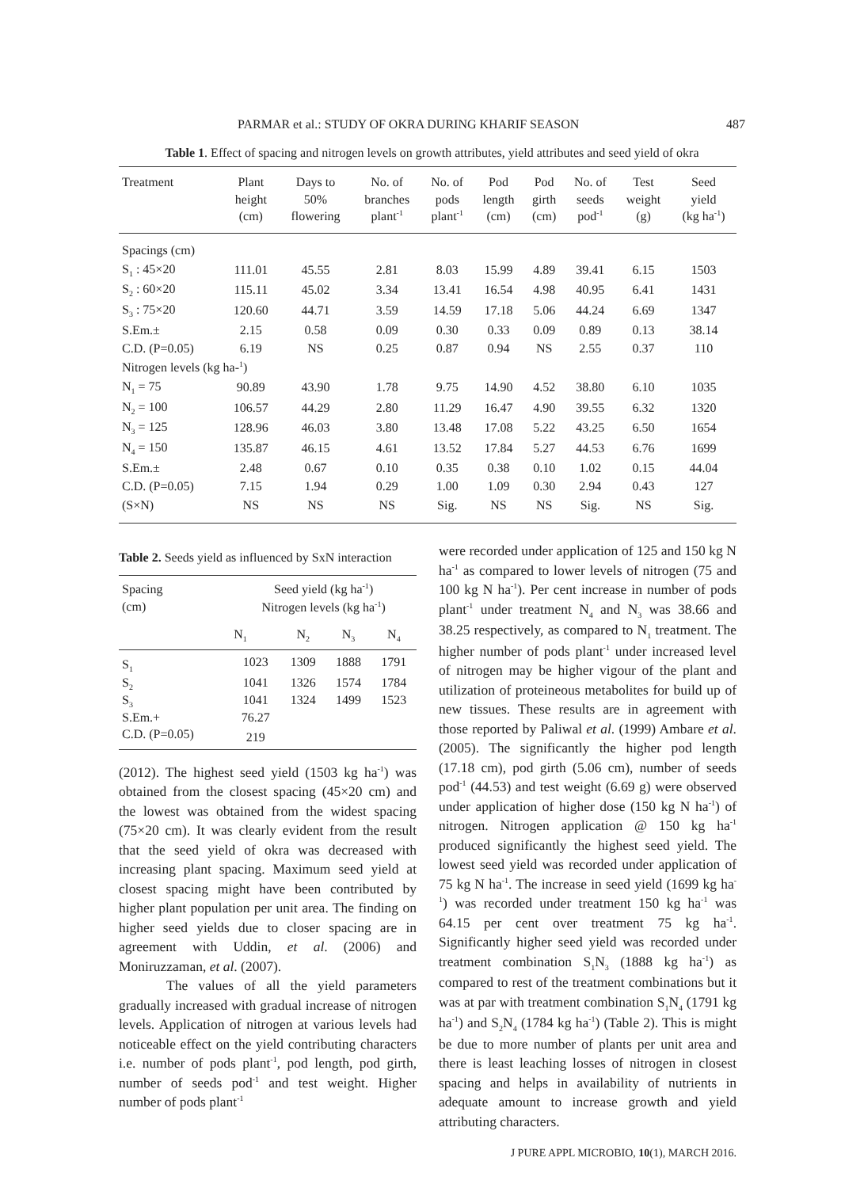PARMAR et al.: STUDY OF OKRA DURING KHARIF SEASON 487
Table 1. Effect of spacing and nitrogen levels on growth attributes, yield attributes and seed yield of okra
| Treatment | Plant height (cm) | Days to 50% flowering | No. of branches plant<sup>-1</sup> | No. of pods plant<sup>-1</sup> | Pod length (cm) | Pod girth (cm) | No. of seeds pod<sup>-1</sup> | Test weight (g) | Seed yield (kg ha<sup>-1</sup>) |
| --- | --- | --- | --- | --- | --- | --- | --- | --- | --- |
| Spacings (cm) | | | | | | | | | |
| S<sub>1</sub> : 45×20 | 111.01 | 45.55 | 2.81 | 8.03 | 15.99 | 4.89 | 39.41 | 6.15 | 1503 |
| S<sub>2</sub> : 60×20 | 115.11 | 45.02 | 3.34 | 13.41 | 16.54 | 4.98 | 40.95 | 6.41 | 1431 |
| S<sub>3</sub> : 75×20 | 120.60 | 44.71 | 3.59 | 14.59 | 17.18 | 5.06 | 44.24 | 6.69 | 1347 |
| S.Em.± | 2.15 | 0.58 | 0.09 | 0.30 | 0.33 | 0.09 | 0.89 | 0.13 | 38.14 |
| C.D. (P=0.05) | 6.19 | NS | 0.25 | 0.87 | 0.94 | NS | 2.55 | 0.37 | 110 |
| Nitrogen levels (kg ha-<sup>1</sup>) | | | | | | | | | |
| N<sub>1</sub> = 75 | 90.89 | 43.90 | 1.78 | 9.75 | 14.90 | 4.52 | 38.80 | 6.10 | 1035 |
| N<sub>2</sub> = 100 | 106.57 | 44.29 | 2.80 | 11.29 | 16.47 | 4.90 | 39.55 | 6.32 | 1320 |
| N<sub>3</sub> = 125 | 128.96 | 46.03 | 3.80 | 13.48 | 17.08 | 5.22 | 43.25 | 6.50 | 1654 |
| N<sub>4</sub> = 150 | 135.87 | 46.15 | 4.61 | 13.52 | 17.84 | 5.27 | 44.53 | 6.76 | 1699 |
| S.Em.± | 2.48 | 0.67 | 0.10 | 0.35 | 0.38 | 0.10 | 1.02 | 0.15 | 44.04 |
| C.D. (P=0.05) | 7.15 | 1.94 | 0.29 | 1.00 | 1.09 | 0.30 | 2.94 | 0.43 | 127 |
| (S×N) | NS | NS | NS | Sig. | NS | NS | Sig. | NS | Sig. |
Table 2. Seeds yield as influenced by SxN interaction
| Spacing (cm) | Seed yield (kg ha<sup>-1</sup>) Nitrogen levels (kg ha<sup>-1</sup>) | | | |
| --- | --- | --- | --- | --- |
| | N<sub>1</sub> | N<sub>2</sub> | N<sub>3</sub> | N<sub>4</sub> |
| S<sub>1</sub> | 1023 | 1309 | 1888 | 1791 |
| S<sub>2</sub> | 1041 | 1326 | 1574 | 1784 |
| S<sub>3</sub> | 1041 | 1324 | 1499 | 1523 |
| S.Em.+ | 76.27 | | | |
| C.D. (P=0.05) | 219 | | | |
(2012). The highest seed yield (1503 kg ha<sup>-1</sup>) was obtained from the closest spacing (45×20 cm) and the lowest was obtained from the widest spacing (75×20 cm). It was clearly evident from the result that the seed yield of okra was decreased with increasing plant spacing. Maximum seed yield at closest spacing might have been contributed by higher plant population per unit area. The finding on higher seed yields due to closer spacing are in agreement with Uddin, et al. (2006) and Moniruzzaman, et al. (2007).
The values of all the yield parameters gradually increased with gradual increase of nitrogen levels. Application of nitrogen at various levels had noticeable effect on the yield contributing characters i.e. number of pods plant<sup>-1</sup>, pod length, pod girth, number of seeds pod<sup>-1</sup> and test weight. Higher number of pods plant<sup>-1</sup>
were recorded under application of 125 and 150 kg N ha<sup>-1</sup> as compared to lower levels of nitrogen (75 and 100 kg N ha<sup>-1</sup>). Per cent increase in number of pods plant<sup>-1</sup> under treatment N<sub>4</sub> and N<sub>3</sub> was 38.66 and 38.25 respectively, as compared to N<sub>1</sub> treatment. The higher number of pods plant<sup>-1</sup> under increased level of nitrogen may be higher vigour of the plant and utilization of proteineous metabolites for build up of new tissues. These results are in agreement with those reported by Paliwal et al. (1999) Ambare et al. (2005). The significantly the higher pod length (17.18 cm), pod girth (5.06 cm), number of seeds pod<sup>-1</sup> (44.53) and test weight (6.69 g) were observed under application of higher dose (150 kg N ha<sup>-1</sup>) of nitrogen. Nitrogen application @ 150 kg ha<sup>-1</sup> produced significantly the highest seed yield. The lowest seed yield was recorded under application of 75 kg N ha<sup>-1</sup>. The increase in seed yield (1699 kg ha<sup>-1</sup>) was recorded under treatment 150 kg ha<sup>-1</sup> was 64.15 per cent over treatment 75 kg ha<sup>-1</sup>. Significantly higher seed yield was recorded under treatment combination S<sub>1</sub>N<sub>3</sub> (1888 kg ha<sup>-1</sup>) as compared to rest of the treatment combinations but it was at par with treatment combination S<sub>1</sub>N<sub>4</sub> (1791 kg ha<sup>-1</sup>) and S<sub>2</sub>N<sub>4</sub> (1784 kg ha<sup>-1</sup>) (Table 2). This is might be due to more number of plants per unit area and there is least leaching losses of nitrogen in closest spacing and helps in availability of nutrients in adequate amount to increase growth and yield attributing characters.
J PURE APPL MICROBIO, 10(1), MARCH 2016.